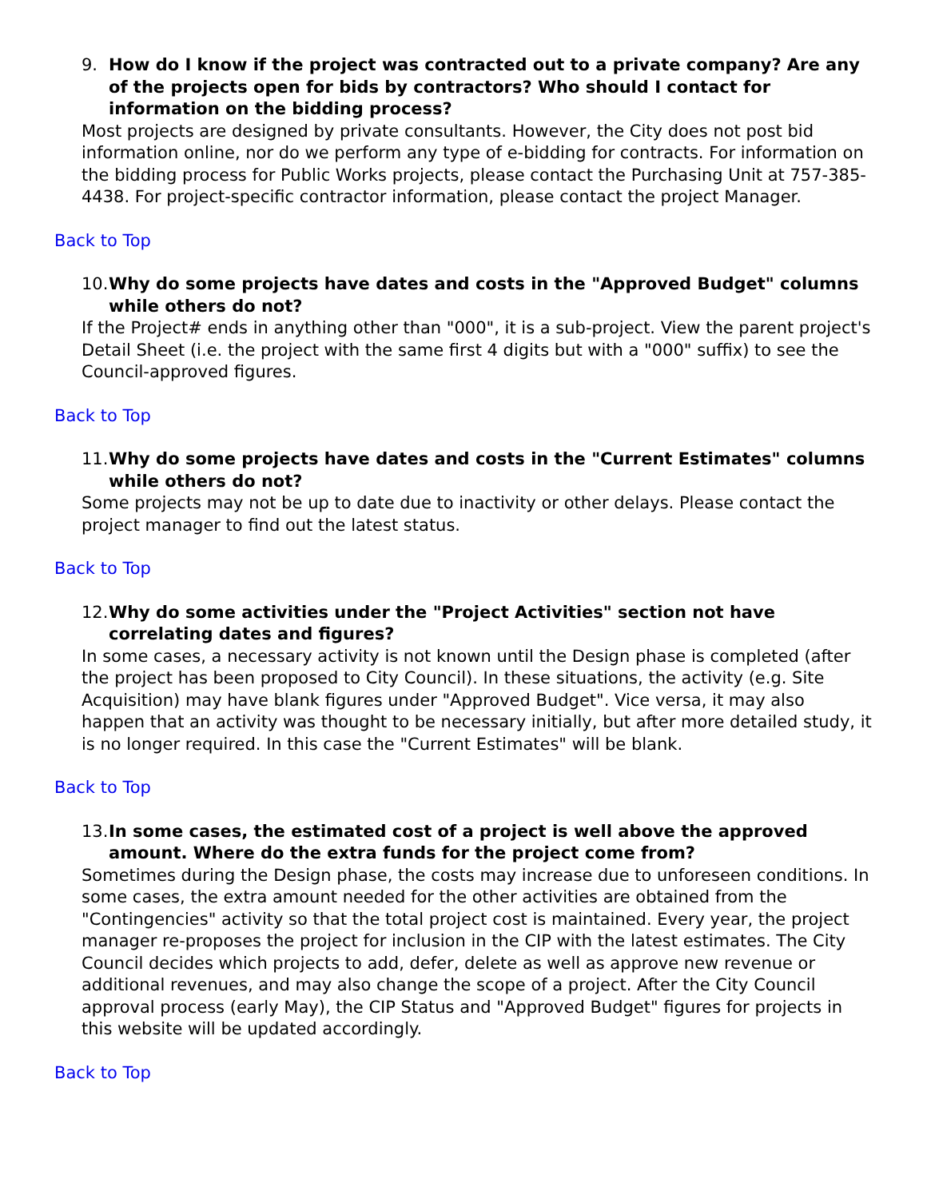9. How do I know if the project was contracted out to a private company? Are any of the projects open for bids by contractors? Who should I contact for information on the bidding process?
Most projects are designed by private consultants. However, the City does not post bid information online, nor do we perform any type of e-bidding for contracts. For information on the bidding process for Public Works projects, please contact the Purchasing Unit at 757-385-4438. For project-specific contractor information, please contact the project Manager.
Back to Top
10. Why do some projects have dates and costs in the "Approved Budget" columns while others do not?
If the Project# ends in anything other than "000", it is a sub-project. View the parent project's Detail Sheet (i.e. the project with the same first 4 digits but with a "000" suffix) to see the Council-approved figures.
Back to Top
11. Why do some projects have dates and costs in the "Current Estimates" columns while others do not?
Some projects may not be up to date due to inactivity or other delays. Please contact the project manager to find out the latest status.
Back to Top
12. Why do some activities under the "Project Activities" section not have correlating dates and figures?
In some cases, a necessary activity is not known until the Design phase is completed (after the project has been proposed to City Council). In these situations, the activity (e.g. Site Acquisition) may have blank figures under "Approved Budget". Vice versa, it may also happen that an activity was thought to be necessary initially, but after more detailed study, it is no longer required. In this case the "Current Estimates" will be blank.
Back to Top
13. In some cases, the estimated cost of a project is well above the approved amount. Where do the extra funds for the project come from?
Sometimes during the Design phase, the costs may increase due to unforeseen conditions. In some cases, the extra amount needed for the other activities are obtained from the "Contingencies" activity so that the total project cost is maintained. Every year, the project manager re-proposes the project for inclusion in the CIP with the latest estimates. The City Council decides which projects to add, defer, delete as well as approve new revenue or additional revenues, and may also change the scope of a project. After the City Council approval process (early May), the CIP Status and "Approved Budget" figures for projects in this website will be updated accordingly.
Back to Top